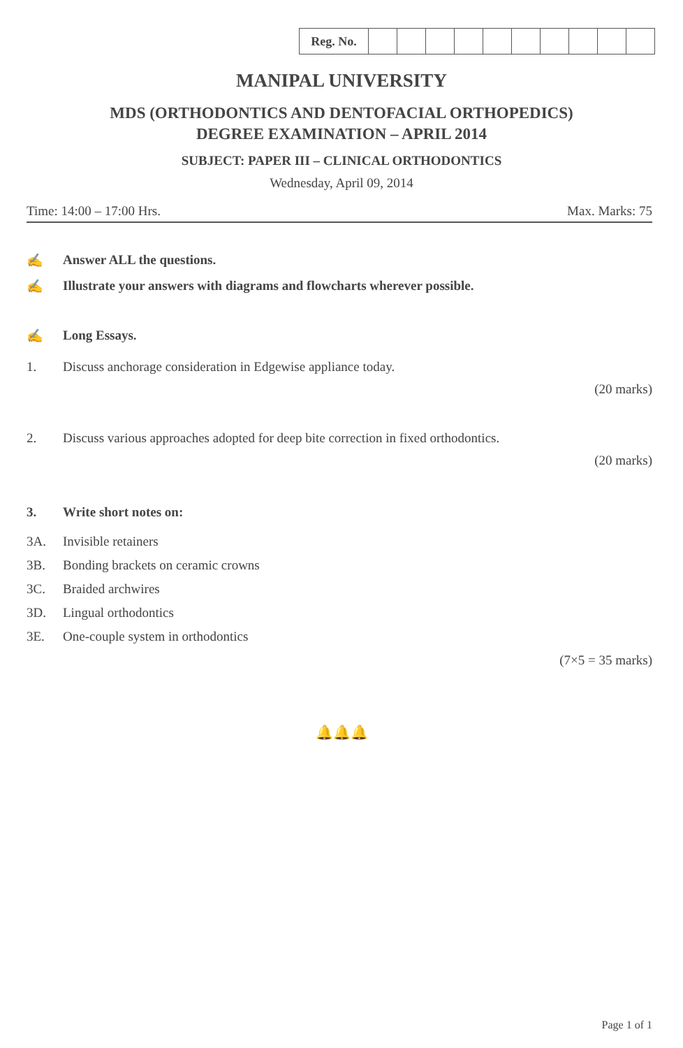| Reg. No. | | | | | | | | | | |
MANIPAL UNIVERSITY
MDS (ORTHODONTICS AND DENTOFACIAL ORTHOPEDICS)
DEGREE EXAMINATION – APRIL 2014
SUBJECT: PAPER III – CLINICAL ORTHODONTICS
Wednesday, April 09, 2014
Time: 14:00 – 17:00 Hrs. Max. Marks: 75
✍ Answer ALL the questions.
✍ Illustrate your answers with diagrams and flowcharts wherever possible.
✍ Long Essays.
1. Discuss anchorage consideration in Edgewise appliance today.
(20 marks)
2. Discuss various approaches adopted for deep bite correction in fixed orthodontics.
(20 marks)
3. Write short notes on:
3A. Invisible retainers
3B. Bonding brackets on ceramic crowns
3C. Braided archwires
3D. Lingual orthodontics
3E. One-couple system in orthodontics
(7×5 = 35 marks)
🔔🔔🔔
Page 1 of 1